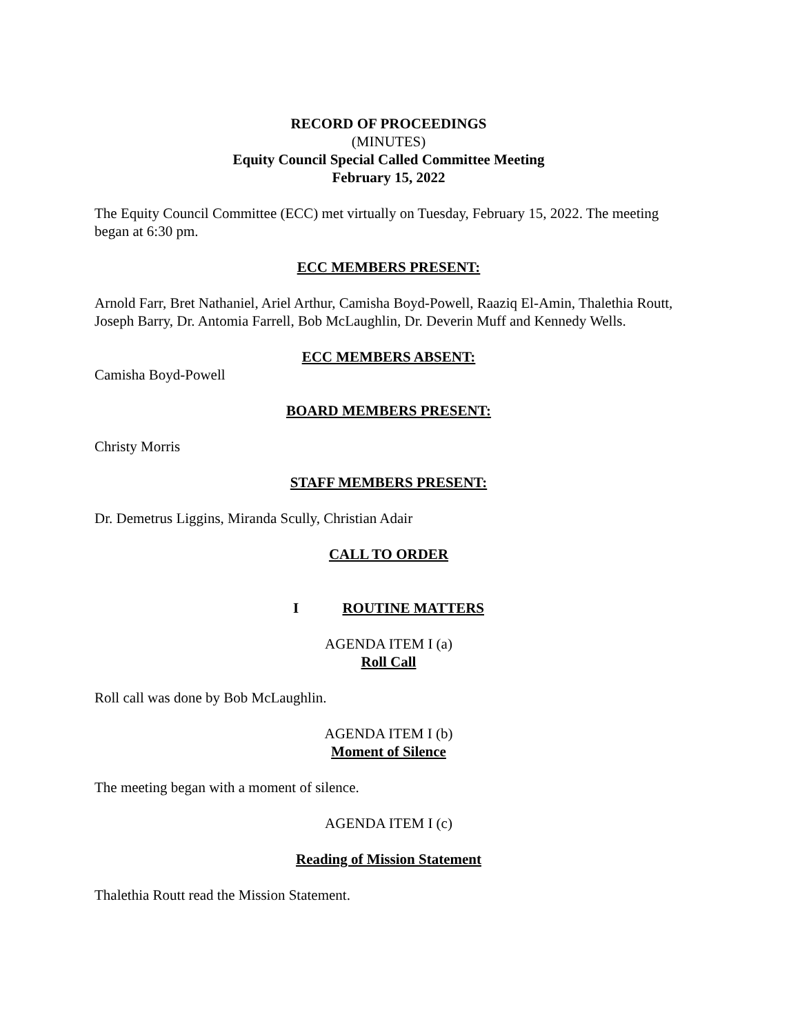RECORD OF PROCEEDINGS
(MINUTES)
Equity Council Special Called Committee Meeting
February 15, 2022
The Equity Council Committee (ECC) met virtually on Tuesday, February 15, 2022. The meeting began at 6:30 pm.
ECC MEMBERS PRESENT:
Arnold Farr, Bret Nathaniel, Ariel Arthur, Camisha Boyd-Powell, Raaziq El-Amin, Thalethia Routt, Joseph Barry, Dr. Antomia Farrell, Bob McLaughlin, Dr. Deverin Muff and Kennedy Wells.
ECC MEMBERS ABSENT:
Camisha Boyd-Powell
BOARD MEMBERS PRESENT:
Christy Morris
STAFF MEMBERS PRESENT:
Dr. Demetrus Liggins, Miranda Scully, Christian Adair
CALL TO ORDER
I ROUTINE MATTERS
AGENDA ITEM I (a)
Roll Call
Roll call was done by Bob McLaughlin.
AGENDA ITEM I (b)
Moment of Silence
The meeting began with a moment of silence.
AGENDA ITEM I (c)
Reading of Mission Statement
Thalethia Routt read the Mission Statement.